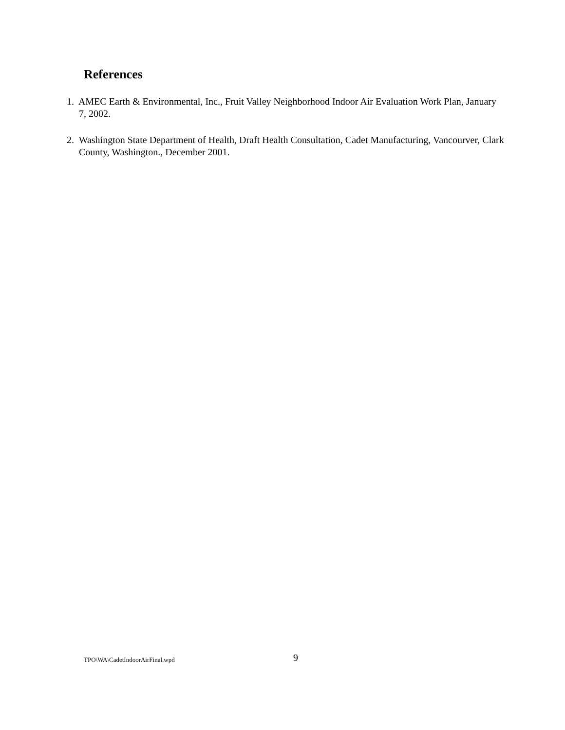References
1. AMEC Earth & Environmental, Inc., Fruit Valley Neighborhood Indoor Air Evaluation Work Plan, January 7, 2002.
2. Washington State Department of Health, Draft Health Consultation, Cadet Manufacturing, Vancourver, Clark County, Washington., December 2001.
TPO\WA\CadetIndoorAirFinal.wpd 9